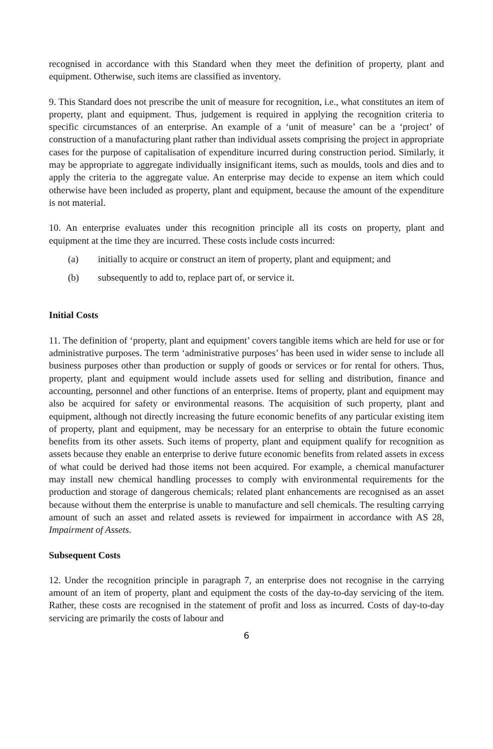recognised in accordance with this Standard when they meet the definition of property, plant and equipment. Otherwise, such items are classified as inventory.
9. This Standard does not prescribe the unit of measure for recognition, i.e., what constitutes an item of property, plant and equipment. Thus, judgement is required in applying the recognition criteria to specific circumstances of an enterprise. An example of a ‘unit of measure’ can be a ‘project’ of construction of a manufacturing plant rather than individual assets comprising the project in appropriate cases for the purpose of capitalisation of expenditure incurred during construction period. Similarly, it may be appropriate to aggregate individually insignificant items, such as moulds, tools and dies and to apply the criteria to the aggregate value. An enterprise may decide to expense an item which could otherwise have been included as property, plant and equipment, because the amount of the expenditure is not material.
10. An enterprise evaluates under this recognition principle all its costs on property, plant and equipment at the time they are incurred. These costs include costs incurred:
(a) initially to acquire or construct an item of property, plant and equipment; and
(b) subsequently to add to, replace part of, or service it.
Initial Costs
11. The definition of ‘property, plant and equipment’ covers tangible items which are held for use or for administrative purposes. The term ‘administrative purposes’ has been used in wider sense to include all business purposes other than production or supply of goods or services or for rental for others. Thus, property, plant and equipment would include assets used for selling and distribution, finance and accounting, personnel and other functions of an enterprise. Items of property, plant and equipment may also be acquired for safety or environmental reasons. The acquisition of such property, plant and equipment, although not directly increasing the future economic benefits of any particular existing item of property, plant and equipment, may be necessary for an enterprise to obtain the future economic benefits from its other assets. Such items of property, plant and equipment qualify for recognition as assets because they enable an enterprise to derive future economic benefits from related assets in excess of what could be derived had those items not been acquired. For example, a chemical manufacturer may install new chemical handling processes to comply with environmental requirements for the production and storage of dangerous chemicals; related plant enhancements are recognised as an asset because without them the enterprise is unable to manufacture and sell chemicals. The resulting carrying amount of such an asset and related assets is reviewed for impairment in accordance with AS 28, Impairment of Assets.
Subsequent Costs
12. Under the recognition principle in paragraph 7, an enterprise does not recognise in the carrying amount of an item of property, plant and equipment the costs of the day-to-day servicing of the item. Rather, these costs are recognised in the statement of profit and loss as incurred. Costs of day-to-day servicing are primarily the costs of labour and
6